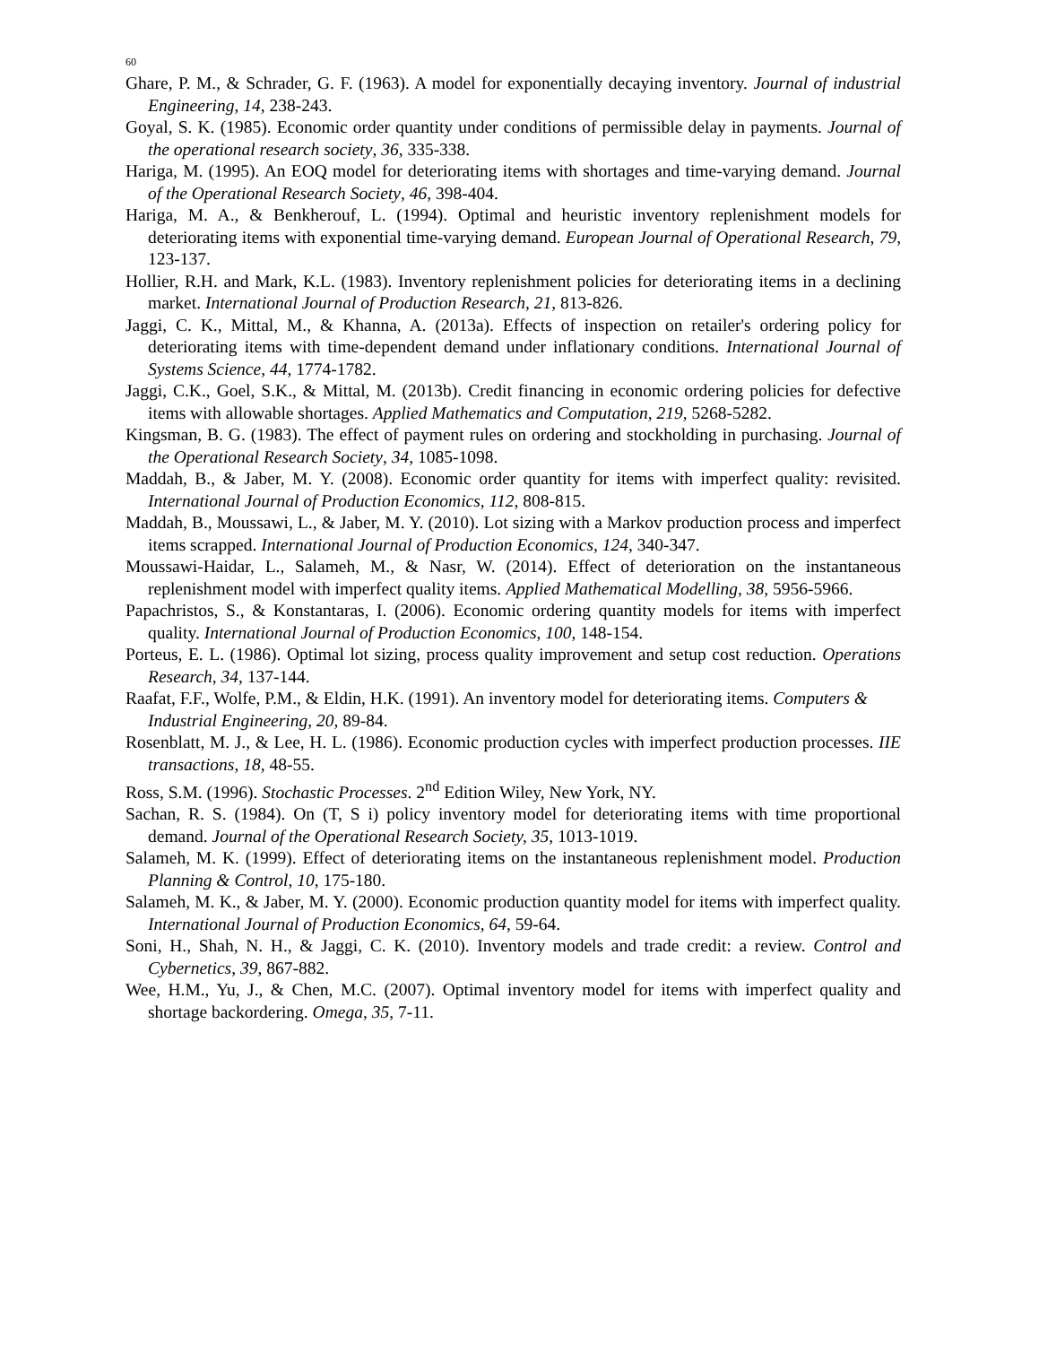60
Ghare, P. M., & Schrader, G. F. (1963). A model for exponentially decaying inventory. Journal of industrial Engineering, 14, 238-243.
Goyal, S. K. (1985). Economic order quantity under conditions of permissible delay in payments. Journal of the operational research society, 36, 335-338.
Hariga, M. (1995). An EOQ model for deteriorating items with shortages and time-varying demand. Journal of the Operational Research Society, 46, 398-404.
Hariga, M. A., & Benkherouf, L. (1994). Optimal and heuristic inventory replenishment models for deteriorating items with exponential time-varying demand. European Journal of Operational Research, 79, 123-137.
Hollier, R.H. and Mark, K.L. (1983). Inventory replenishment policies for deteriorating items in a declining market. International Journal of Production Research, 21, 813-826.
Jaggi, C. K., Mittal, M., & Khanna, A. (2013a). Effects of inspection on retailer's ordering policy for deteriorating items with time-dependent demand under inflationary conditions. International Journal of Systems Science, 44, 1774-1782.
Jaggi, C.K., Goel, S.K., & Mittal, M. (2013b). Credit financing in economic ordering policies for defective items with allowable shortages. Applied Mathematics and Computation, 219, 5268-5282.
Kingsman, B. G. (1983). The effect of payment rules on ordering and stockholding in purchasing. Journal of the Operational Research Society, 34, 1085-1098.
Maddah, B., & Jaber, M. Y. (2008). Economic order quantity for items with imperfect quality: revisited. International Journal of Production Economics, 112, 808-815.
Maddah, B., Moussawi, L., & Jaber, M. Y. (2010). Lot sizing with a Markov production process and imperfect items scrapped. International Journal of Production Economics, 124, 340-347.
Moussawi-Haidar, L., Salameh, M., & Nasr, W. (2014). Effect of deterioration on the instantaneous replenishment model with imperfect quality items. Applied Mathematical Modelling, 38, 5956-5966.
Papachristos, S., & Konstantaras, I. (2006). Economic ordering quantity models for items with imperfect quality. International Journal of Production Economics, 100, 148-154.
Porteus, E. L. (1986). Optimal lot sizing, process quality improvement and setup cost reduction. Operations Research, 34, 137-144.
Raafat, F.F., Wolfe, P.M., & Eldin, H.K. (1991). An inventory model for deteriorating items. Computers & Industrial Engineering, 20, 89-84.
Rosenblatt, M. J., & Lee, H. L. (1986). Economic production cycles with imperfect production processes. IIE transactions, 18, 48-55.
Ross, S.M. (1996). Stochastic Processes. 2<sup>nd</sup> Edition Wiley, New York, NY.
Sachan, R. S. (1984). On (T, S i) policy inventory model for deteriorating items with time proportional demand. Journal of the Operational Research Society, 35, 1013-1019.
Salameh, M. K. (1999). Effect of deteriorating items on the instantaneous replenishment model. Production Planning & Control, 10, 175-180.
Salameh, M. K., & Jaber, M. Y. (2000). Economic production quantity model for items with imperfect quality. International Journal of Production Economics, 64, 59-64.
Soni, H., Shah, N. H., & Jaggi, C. K. (2010). Inventory models and trade credit: a review. Control and Cybernetics, 39, 867-882.
Wee, H.M., Yu, J., & Chen, M.C. (2007). Optimal inventory model for items with imperfect quality and shortage backordering. Omega, 35, 7-11.